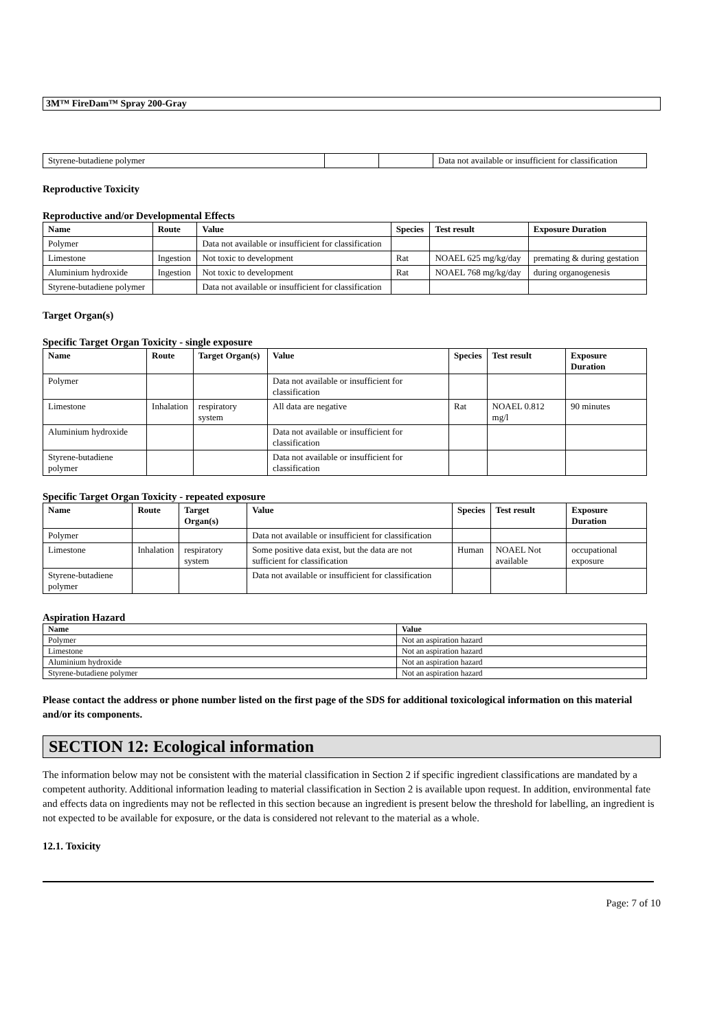3M™ FireDam™ Spray 200-Gray
| Styrene-butadiene polymer | | | Data not available or insufficient for classification |
Reproductive Toxicity
Reproductive and/or Developmental Effects
| Name | Route | Value | Species | Test result | Exposure Duration |
| --- | --- | --- | --- | --- | --- |
| Polymer | | Data not available or insufficient for classification | | | |
| Limestone | Ingestion | Not toxic to development | Rat | NOAEL 625 mg/kg/day | premating & during gestation |
| Aluminium hydroxide | Ingestion | Not toxic to development | Rat | NOAEL 768 mg/kg/day | during organogenesis |
| Styrene-butadiene polymer | | Data not available or insufficient for classification | | | |
Target Organ(s)
Specific Target Organ Toxicity - single exposure
| Name | Route | Target Organ(s) | Value | Species | Test result | Exposure Duration |
| --- | --- | --- | --- | --- | --- | --- |
| Polymer | | | Data not available or insufficient for classification | | | |
| Limestone | Inhalation | respiratory system | All data are negative | Rat | NOAEL 0.812 mg/l | 90 minutes |
| Aluminium hydroxide | | | Data not available or insufficient for classification | | | |
| Styrene-butadiene polymer | | | Data not available or insufficient for classification | | | |
Specific Target Organ Toxicity - repeated exposure
| Name | Route | Target Organ(s) | Value | Species | Test result | Exposure Duration |
| --- | --- | --- | --- | --- | --- | --- |
| Polymer | | | Data not available or insufficient for classification | | | |
| Limestone | Inhalation | respiratory system | Some positive data exist, but the data are not sufficient for classification | Human | NOAEL Not available | occupational exposure |
| Styrene-butadiene polymer | | | Data not available or insufficient for classification | | | |
Aspiration Hazard
| Name | Value |
| --- | --- |
| Polymer | Not an aspiration hazard |
| Limestone | Not an aspiration hazard |
| Aluminium hydroxide | Not an aspiration hazard |
| Styrene-butadiene polymer | Not an aspiration hazard |
Please contact the address or phone number listed on the first page of the SDS for additional toxicological information on this material and/or its components.
SECTION 12: Ecological information
The information below may not be consistent with the material classification in Section 2 if specific ingredient classifications are mandated by a competent authority. Additional information leading to material classification in Section 2 is available upon request. In addition, environmental fate and effects data on ingredients may not be reflected in this section because an ingredient is present below the threshold for labelling, an ingredient is not expected to be available for exposure, or the data is considered not relevant to the material as a whole.
12.1. Toxicity
Page: 7 of 10